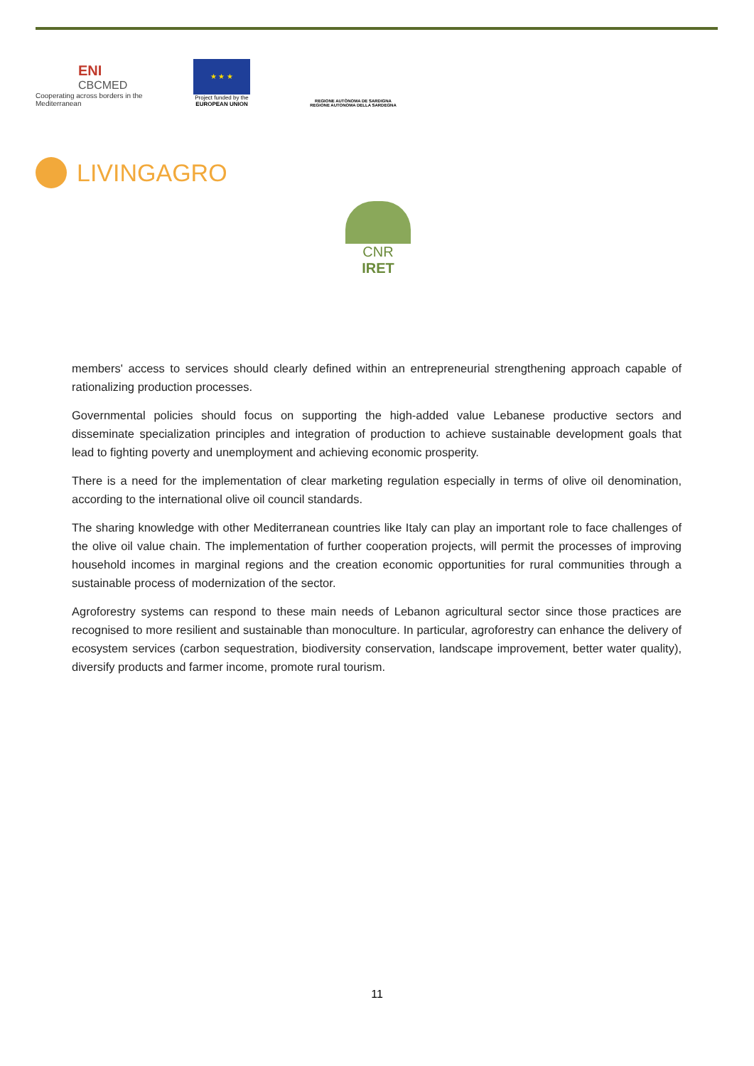ENI
CBCMED
Cooperating across borders in the Mediterranean
★ ★ ★
Project funded by the
EUROPEAN UNION
REGIONE AUTÒNOMA DE SARDIGNA
REGIONE AUTONOMA DELLA SARDEGNA
LIVINGAGRO
CNR IRET
members' access to services should clearly defined within an entrepreneurial strengthening approach capable of rationalizing production processes.
Governmental policies should focus on supporting the high-added value Lebanese productive sectors and disseminate specialization principles and integration of production to achieve sustainable development goals that lead to fighting poverty and unemployment and achieving economic prosperity.
There is a need for the implementation of clear marketing regulation especially in terms of olive oil denomination, according to the international olive oil council standards.
The sharing knowledge with other Mediterranean countries like Italy can play an important role to face challenges of the olive oil value chain. The implementation of further cooperation projects, will permit the processes of improving household incomes in marginal regions and the creation economic opportunities for rural communities through a sustainable process of modernization of the sector.
Agroforestry systems can respond to these main needs of Lebanon agricultural sector since those practices are recognised to more resilient and sustainable than monoculture. In particular, agroforestry can enhance the delivery of ecosystem services (carbon sequestration, biodiversity conservation, landscape improvement, better water quality), diversify products and farmer income, promote rural tourism.
11